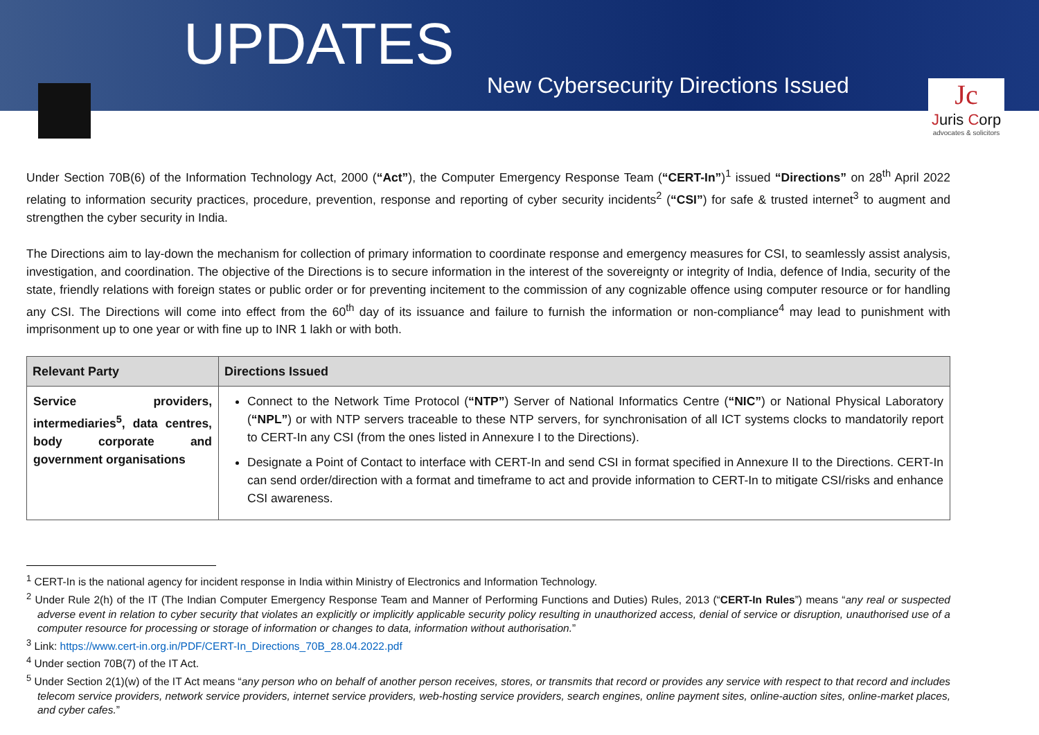UPDATES
New Cybersecurity Directions Issued
Jc
Juris Corp
advocates & solicitors
Under Section 70B(6) of the Information Technology Act, 2000 (“Act”), the Computer Emergency Response Team (“CERT-In”)<sup>1</sup> issued “Directions” on 28<sup>th</sup> April 2022 relating to information security practices, procedure, prevention, response and reporting of cyber security incidents<sup>2</sup> (“CSI”) for safe & trusted internet<sup>3</sup> to augment and strengthen the cyber security in India.
The Directions aim to lay-down the mechanism for collection of primary information to coordinate response and emergency measures for CSI, to seamlessly assist analysis, investigation, and coordination. The objective of the Directions is to secure information in the interest of the sovereignty or integrity of India, defence of India, security of the state, friendly relations with foreign states or public order or for preventing incitement to the commission of any cognizable offence using computer resource or for handling any CSI. The Directions will come into effect from the 60<sup>th</sup> day of its issuance and failure to furnish the information or non-compliance<sup>4</sup> may lead to punishment with imprisonment up to one year or with fine up to INR 1 lakh or with both.
| Relevant Party | Directions Issued |
| --- | --- |
| Service providers, intermediaries<sup>5</sup>, data centres, body corporate and government organisations | Connect to the Network Time Protocol ( “NTP” ) Server of National Informatics Centre ( “NIC” ) or National Physical Laboratory ( “NPL” ) or with NTP servers traceable to these NTP servers, for synchronisation of all ICT systems clocks to mandatorily report to CERT-In any CSI (from the ones listed in Annexure I to the Directions). Designate a Point of Contact to interface with CERT-In and send CSI in format specified in Annexure II to the Directions. CERT-In can send order/direction with a format and timeframe to act and provide information to CERT-In to mitigate CSI/risks and enhance CSI awareness. |
<sup>1</sup> CERT-In is the national agency for incident response in India within Ministry of Electronics and Information Technology.
<sup>2</sup> Under Rule 2(h) of the IT (The Indian Computer Emergency Response Team and Manner of Performing Functions and Duties) Rules, 2013 (“CERT-In Rules”) means “any real or suspected adverse event in relation to cyber security that violates an explicitly or implicitly applicable security policy resulting in unauthorized access, denial of service or disruption, unauthorised use of a computer resource for processing or storage of information or changes to data, information without authorisation.”
<sup>3</sup> Link: https://www.cert-in.org.in/PDF/CERT-In_Directions_70B_28.04.2022.pdf
<sup>4</sup> Under section 70B(7) of the IT Act.
<sup>5</sup> Under Section 2(1)(w) of the IT Act means “any person who on behalf of another person receives, stores, or transmits that record or provides any service with respect to that record and includes telecom service providers, network service providers, internet service providers, web-hosting service providers, search engines, online payment sites, online-auction sites, online-market places, and cyber cafes.”